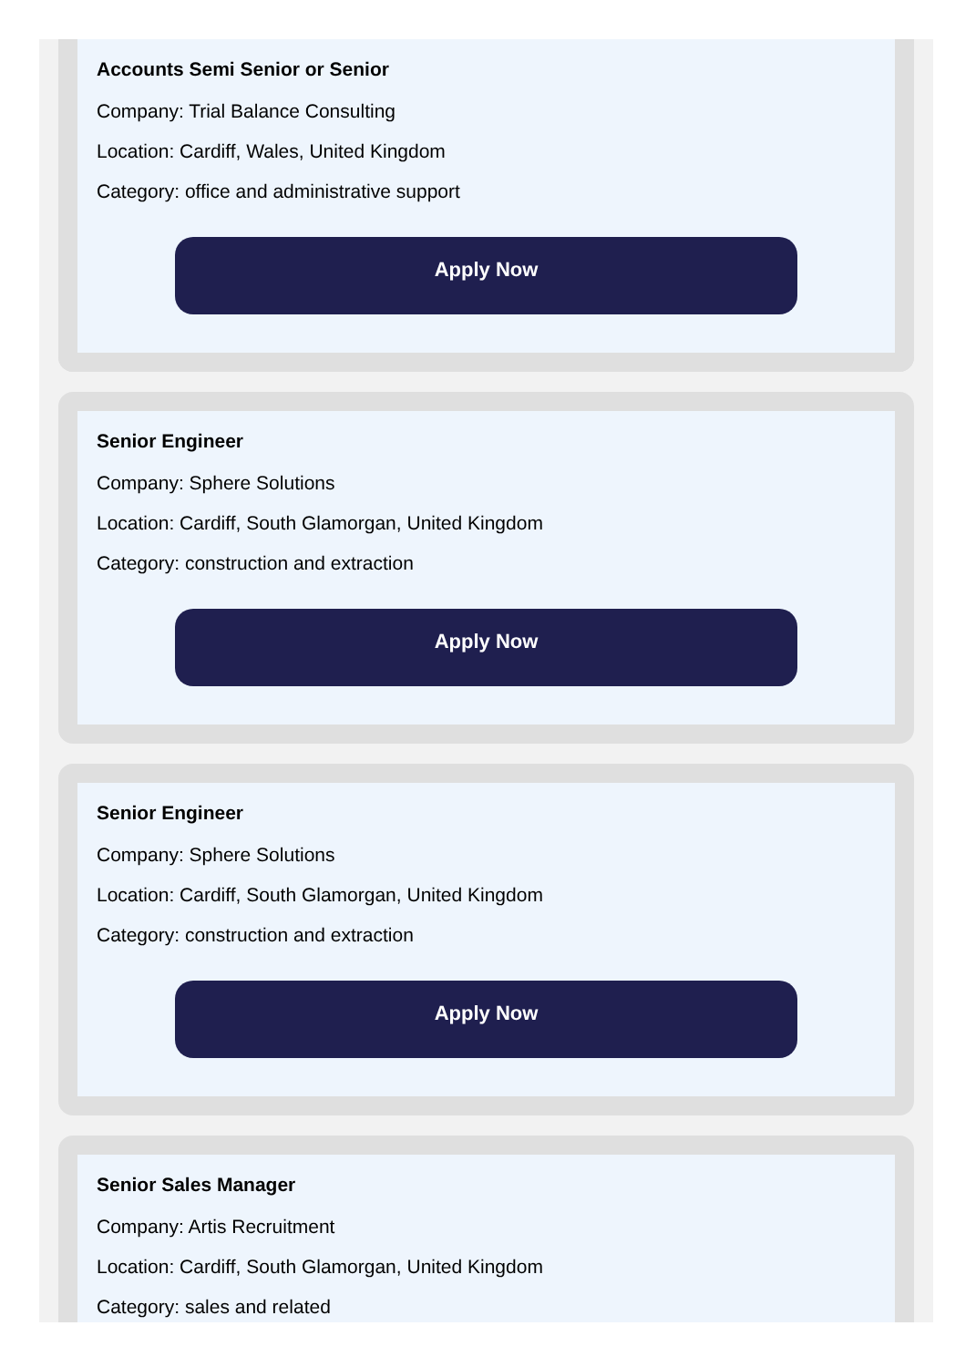Accounts Semi Senior or Senior
Company: Trial Balance Consulting
Location: Cardiff, Wales, United Kingdom
Category: office and administrative support
Apply Now
Senior Engineer
Company: Sphere Solutions
Location: Cardiff, South Glamorgan, United Kingdom
Category: construction and extraction
Apply Now
Senior Engineer
Company: Sphere Solutions
Location: Cardiff, South Glamorgan, United Kingdom
Category: construction and extraction
Apply Now
Senior Sales Manager
Company: Artis Recruitment
Location: Cardiff, South Glamorgan, United Kingdom
Category: sales and related